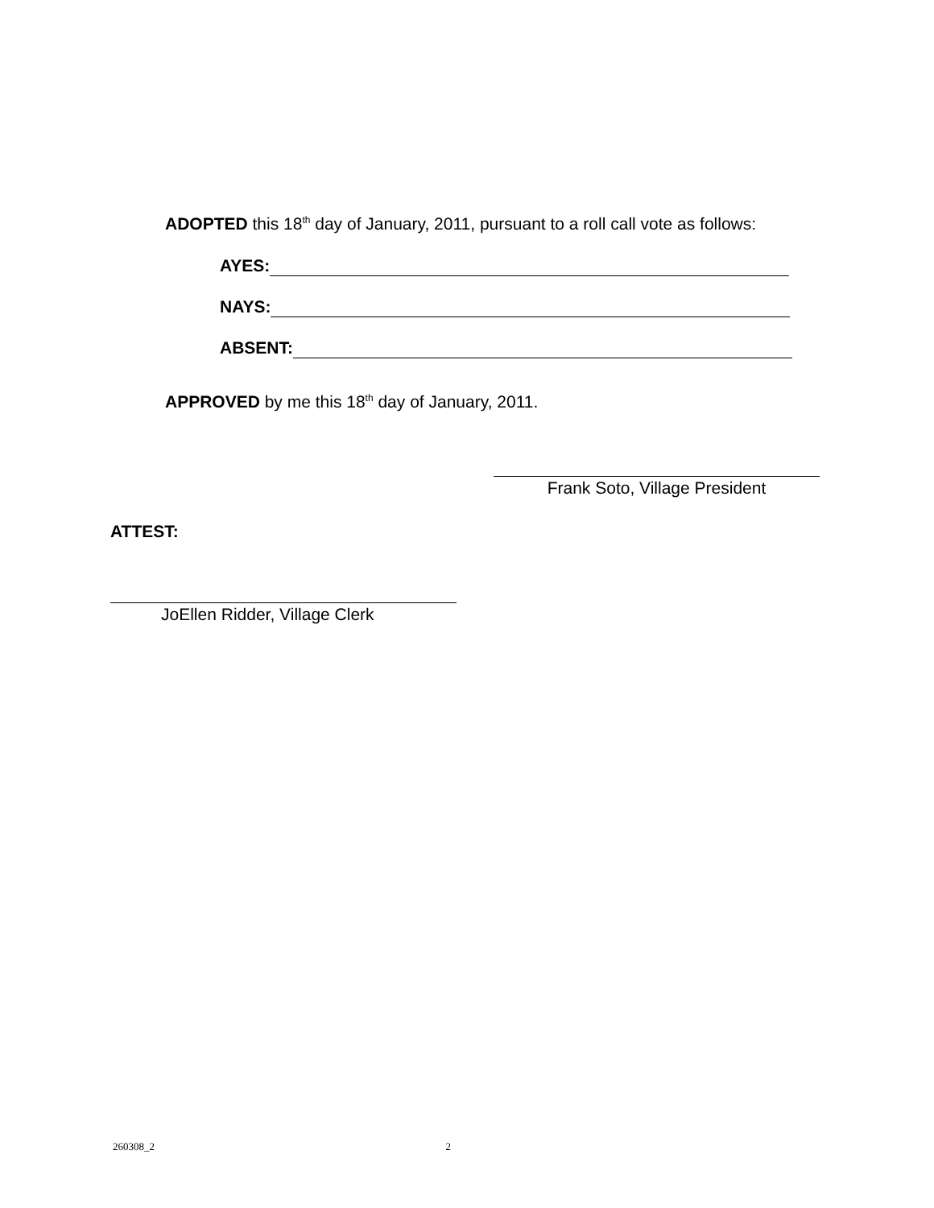ADOPTED this 18<sup>th</sup> day of January, 2011, pursuant to a roll call vote as follows:
AYES:
NAYS:
ABSENT:
APPROVED by me this 18<sup>th</sup> day of January, 2011.
Frank Soto, Village President
ATTEST:
JoEllen Ridder, Village Clerk
260308_2 2